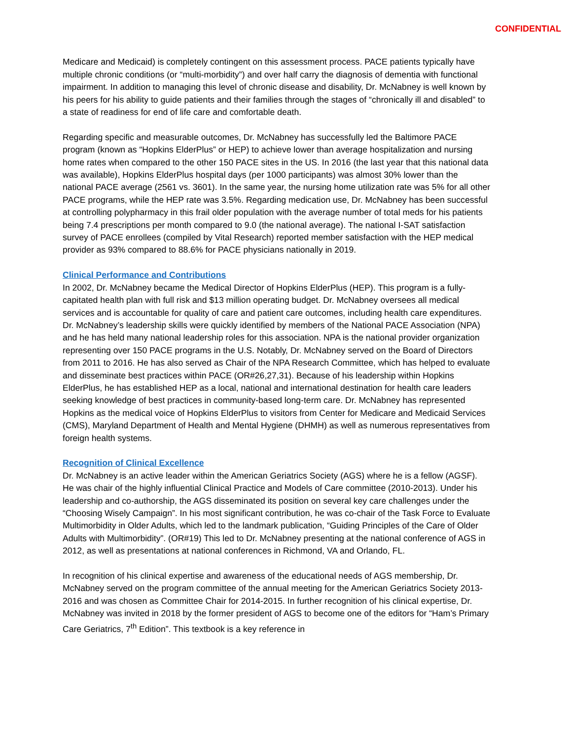CONFIDENTIAL
Medicare and Medicaid) is completely contingent on this assessment process. PACE patients typically have multiple chronic conditions (or “multi-morbidity”) and over half carry the diagnosis of dementia with functional impairment. In addition to managing this level of chronic disease and disability, Dr. McNabney is well known by his peers for his ability to guide patients and their families through the stages of “chronically ill and disabled” to a state of readiness for end of life care and comfortable death.
Regarding specific and measurable outcomes, Dr. McNabney has successfully led the Baltimore PACE program (known as “Hopkins ElderPlus” or HEP) to achieve lower than average hospitalization and nursing home rates when compared to the other 150 PACE sites in the US. In 2016 (the last year that this national data was available), Hopkins ElderPlus hospital days (per 1000 participants) was almost 30% lower than the national PACE average (2561 vs. 3601). In the same year, the nursing home utilization rate was 5% for all other PACE programs, while the HEP rate was 3.5%. Regarding medication use, Dr. McNabney has been successful at controlling polypharmacy in this frail older population with the average number of total meds for his patients being 7.4 prescriptions per month compared to 9.0 (the national average). The national I-SAT satisfaction survey of PACE enrollees (compiled by Vital Research) reported member satisfaction with the HEP medical provider as 93% compared to 88.6% for PACE physicians nationally in 2019.
Clinical Performance and Contributions
In 2002, Dr. McNabney became the Medical Director of Hopkins ElderPlus (HEP). This program is a fully-capitated health plan with full risk and $13 million operating budget. Dr. McNabney oversees all medical services and is accountable for quality of care and patient care outcomes, including health care expenditures. Dr. McNabney’s leadership skills were quickly identified by members of the National PACE Association (NPA) and he has held many national leadership roles for this association. NPA is the national provider organization representing over 150 PACE programs in the U.S. Notably, Dr. McNabney served on the Board of Directors from 2011 to 2016. He has also served as Chair of the NPA Research Committee, which has helped to evaluate and disseminate best practices within PACE (OR#26,27,31). Because of his leadership within Hopkins ElderPlus, he has established HEP as a local, national and international destination for health care leaders seeking knowledge of best practices in community-based long-term care. Dr. McNabney has represented Hopkins as the medical voice of Hopkins ElderPlus to visitors from Center for Medicare and Medicaid Services (CMS), Maryland Department of Health and Mental Hygiene (DHMH) as well as numerous representatives from foreign health systems.
Recognition of Clinical Excellence
Dr. McNabney is an active leader within the American Geriatrics Society (AGS) where he is a fellow (AGSF). He was chair of the highly influential Clinical Practice and Models of Care committee (2010-2013). Under his leadership and co-authorship, the AGS disseminated its position on several key care challenges under the “Choosing Wisely Campaign”. In his most significant contribution, he was co-chair of the Task Force to Evaluate Multimorbidity in Older Adults, which led to the landmark publication, “Guiding Principles of the Care of Older Adults with Multimorbidity”. (OR#19) This led to Dr. McNabney presenting at the national conference of AGS in 2012, as well as presentations at national conferences in Richmond, VA and Orlando, FL.
In recognition of his clinical expertise and awareness of the educational needs of AGS membership, Dr. McNabney served on the program committee of the annual meeting for the American Geriatrics Society 2013-2016 and was chosen as Committee Chair for 2014-2015. In further recognition of his clinical expertise, Dr. McNabney was invited in 2018 by the former president of AGS to become one of the editors for “Ham’s Primary Care Geriatrics, 7<sup>th</sup> Edition”. This textbook is a key reference in